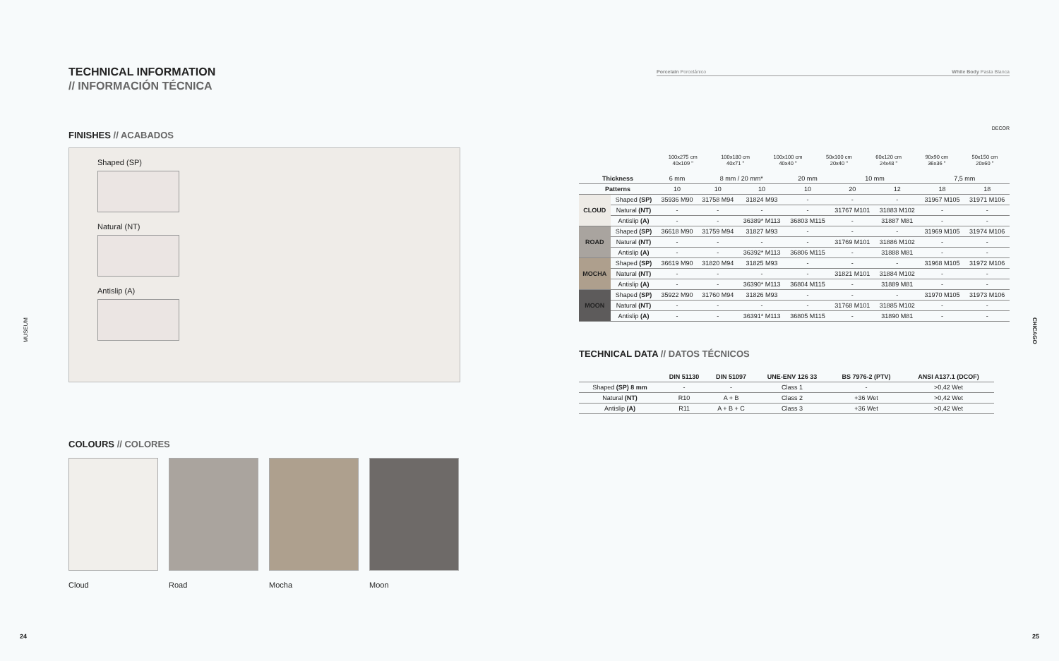TECHNICAL INFORMATION
// INFORMACIÓN TÉCNICA
FINISHES // ACABADOS
Shaped (SP)
Natural (NT)
Antislip (A)
COLOURS // COLORES
Cloud Road Mocha Moon
MUSEUM
CHICAGO
Porcelain Porcelánico White Body Pasta Blanca
DECOR
100x275 cm
40x109 " 100x180 cm
40x71 " 100x100 cm
40x40 " 50x100 cm
20x40 " 60x120 cm
24x48 " 90x90 cm
36x36 " 50x150 cm
20x60 "
| Thickness | | 6 mm | 8 mm / 20 mm* | | 20 mm | 10 mm | | 7,5 mm | |
| Patterns | | 10 | 10 | 10 | 10 | 20 | 12 | 18 | 18 |
| CLOUD | Shaped (SP) | 35936 M90 | 31758 M94 | 31824 M93 | - | - | - | 31967 M105 | 31971 M106 |
| | Natural (NT) | - | - | - | - | 31767 M101 | 31883 M102 | - | - |
| | Antislip (A) | - | - | 36389* M113 | 36803 M115 | - | 31887 M81 | - | - |
| ROAD | Shaped (SP) | 36618 M90 | 31759 M94 | 31827 M93 | - | - | - | 31969 M105 | 31974 M106 |
| | Natural (NT) | - | - | - | - | 31769 M101 | 31886 M102 | - | - |
| | Antislip (A) | - | - | 36392* M113 | 36806 M115 | - | 31888 M81 | - | - |
| MOCHA | Shaped (SP) | 36619 M90 | 31820 M94 | 31825 M93 | - | - | - | 31968 M105 | 31972 M106 |
| | Natural (NT) | - | - | - | - | 31821 M101 | 31884 M102 | - | - |
| | Antislip (A) | - | - | 36390* M113 | 36804 M115 | - | 31889 M81 | - | - |
| MOON | Shaped (SP) | 35922 M90 | 31760 M94 | 31826 M93 | - | - | - | 31970 M105 | 31973 M106 |
| | Natural (NT) | - | - | - | - | 31768 M101 | 31885 M102 | - | - |
| | Antislip (A) | - | - | 36391* M113 | 36805 M115 | - | 31890 M81 | - | - |
TECHNICAL DATA // DATOS TÉCNICOS
| | DIN 51130 | DIN 51097 | UNE-ENV 126 33 | BS 7976-2 (PTV) | ANSI A137.1 (DCOF) |
| --- | --- | --- | --- | --- | --- |
| Shaped (SP) 8 mm | - | - | Class 1 | - | >0,42 Wet |
| Natural (NT) | R10 | A + B | Class 2 | +36 Wet | >0,42 Wet |
| Antislip (A) | R11 | A + B + C | Class 3 | +36 Wet | >0,42 Wet |
24 25